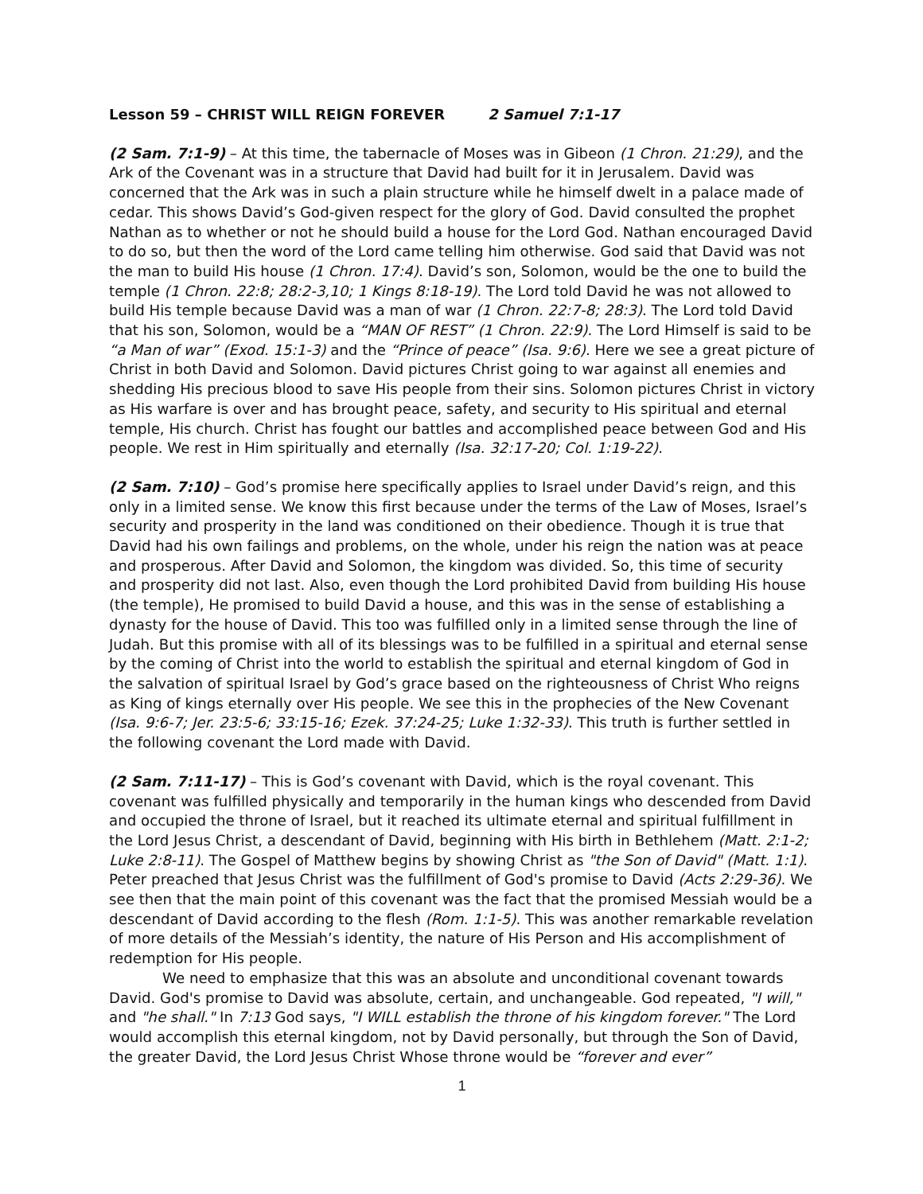Lesson 59 – CHRIST WILL REIGN FOREVER 2 Samuel 7:1-17
(2 Sam. 7:1-9) – At this time, the tabernacle of Moses was in Gibeon (1 Chron. 21:29), and the Ark of the Covenant was in a structure that David had built for it in Jerusalem. David was concerned that the Ark was in such a plain structure while he himself dwelt in a palace made of cedar. This shows David’s God-given respect for the glory of God. David consulted the prophet Nathan as to whether or not he should build a house for the Lord God. Nathan encouraged David to do so, but then the word of the Lord came telling him otherwise. God said that David was not the man to build His house (1 Chron. 17:4). David’s son, Solomon, would be the one to build the temple (1 Chron. 22:8; 28:2-3,10; 1 Kings 8:18-19). The Lord told David he was not allowed to build His temple because David was a man of war (1 Chron. 22:7-8; 28:3). The Lord told David that his son, Solomon, would be a “MAN OF REST” (1 Chron. 22:9). The Lord Himself is said to be “a Man of war” (Exod. 15:1-3) and the “Prince of peace” (Isa. 9:6). Here we see a great picture of Christ in both David and Solomon. David pictures Christ going to war against all enemies and shedding His precious blood to save His people from their sins. Solomon pictures Christ in victory as His warfare is over and has brought peace, safety, and security to His spiritual and eternal temple, His church. Christ has fought our battles and accomplished peace between God and His people. We rest in Him spiritually and eternally (Isa. 32:17-20; Col. 1:19-22).
(2 Sam. 7:10) – God’s promise here specifically applies to Israel under David’s reign, and this only in a limited sense. We know this first because under the terms of the Law of Moses, Israel’s security and prosperity in the land was conditioned on their obedience. Though it is true that David had his own failings and problems, on the whole, under his reign the nation was at peace and prosperous. After David and Solomon, the kingdom was divided. So, this time of security and prosperity did not last. Also, even though the Lord prohibited David from building His house (the temple), He promised to build David a house, and this was in the sense of establishing a dynasty for the house of David. This too was fulfilled only in a limited sense through the line of Judah. But this promise with all of its blessings was to be fulfilled in a spiritual and eternal sense by the coming of Christ into the world to establish the spiritual and eternal kingdom of God in the salvation of spiritual Israel by God’s grace based on the righteousness of Christ Who reigns as King of kings eternally over His people. We see this in the prophecies of the New Covenant (Isa. 9:6-7; Jer. 23:5-6; 33:15-16; Ezek. 37:24-25; Luke 1:32-33). This truth is further settled in the following covenant the Lord made with David.
(2 Sam. 7:11-17) – This is God’s covenant with David, which is the royal covenant. This covenant was fulfilled physically and temporarily in the human kings who descended from David and occupied the throne of Israel, but it reached its ultimate eternal and spiritual fulfillment in the Lord Jesus Christ, a descendant of David, beginning with His birth in Bethlehem (Matt. 2:1-2; Luke 2:8-11). The Gospel of Matthew begins by showing Christ as "the Son of David" (Matt. 1:1). Peter preached that Jesus Christ was the fulfillment of God's promise to David (Acts 2:29-36). We see then that the main point of this covenant was the fact that the promised Messiah would be a descendant of David according to the flesh (Rom. 1:1-5). This was another remarkable revelation of more details of the Messiah’s identity, the nature of His Person and His accomplishment of redemption for His people.
We need to emphasize that this was an absolute and unconditional covenant towards David. God's promise to David was absolute, certain, and unchangeable. God repeated, "I will," and "he shall." In 7:13 God says, "I WILL establish the throne of his kingdom forever." The Lord would accomplish this eternal kingdom, not by David personally, but through the Son of David, the greater David, the Lord Jesus Christ Whose throne would be “forever and ever”
1